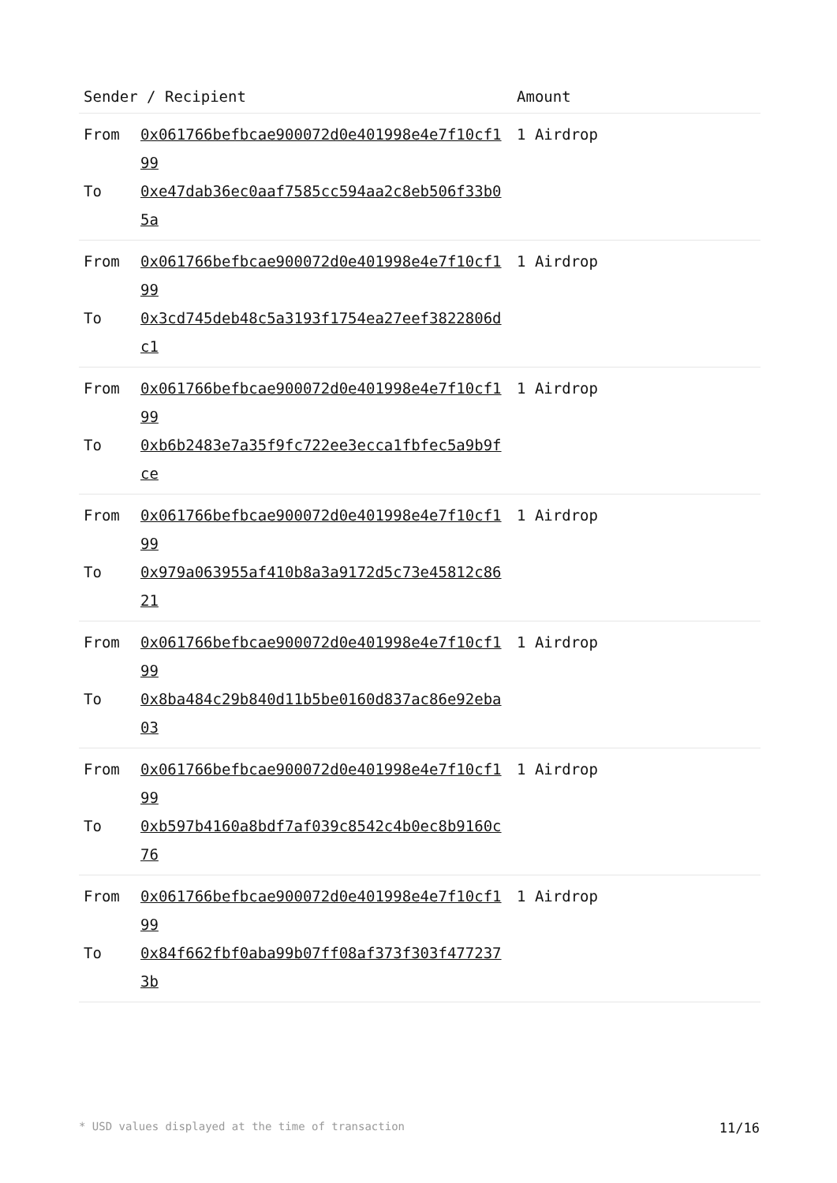| Sender / Recipient | | Amount |
| --- | --- | --- |
| From To | 0x061766befbcae900072d0e401998e4e7f10cf199 0xe47dab36ec0aaf7585cc594aa2c8eb506f33b05a | 1 Airdrop |
| From To | 0x061766befbcae900072d0e401998e4e7f10cf199 0x3cd745deb48c5a3193f1754ea27eef3822806dc1 | 1 Airdrop |
| From To | 0x061766befbcae900072d0e401998e4e7f10cf199 0xb6b2483e7a35f9fc722ee3ecca1fbfec5a9b9fce | 1 Airdrop |
| From To | 0x061766befbcae900072d0e401998e4e7f10cf199 0x979a063955af410b8a3a9172d5c73e45812c8621 | 1 Airdrop |
| From To | 0x061766befbcae900072d0e401998e4e7f10cf199 0x8ba484c29b840d11b5be0160d837ac86e92eba03 | 1 Airdrop |
| From To | 0x061766befbcae900072d0e401998e4e7f10cf199 0xb597b4160a8bdf7af039c8542c4b0ec8b9160c76 | 1 Airdrop |
| From To | 0x061766befbcae900072d0e401998e4e7f10cf199 0x84f662fbf0aba99b07ff08af373f303f4772373b | 1 Airdrop |
* USD values displayed at the time of transaction 11/16